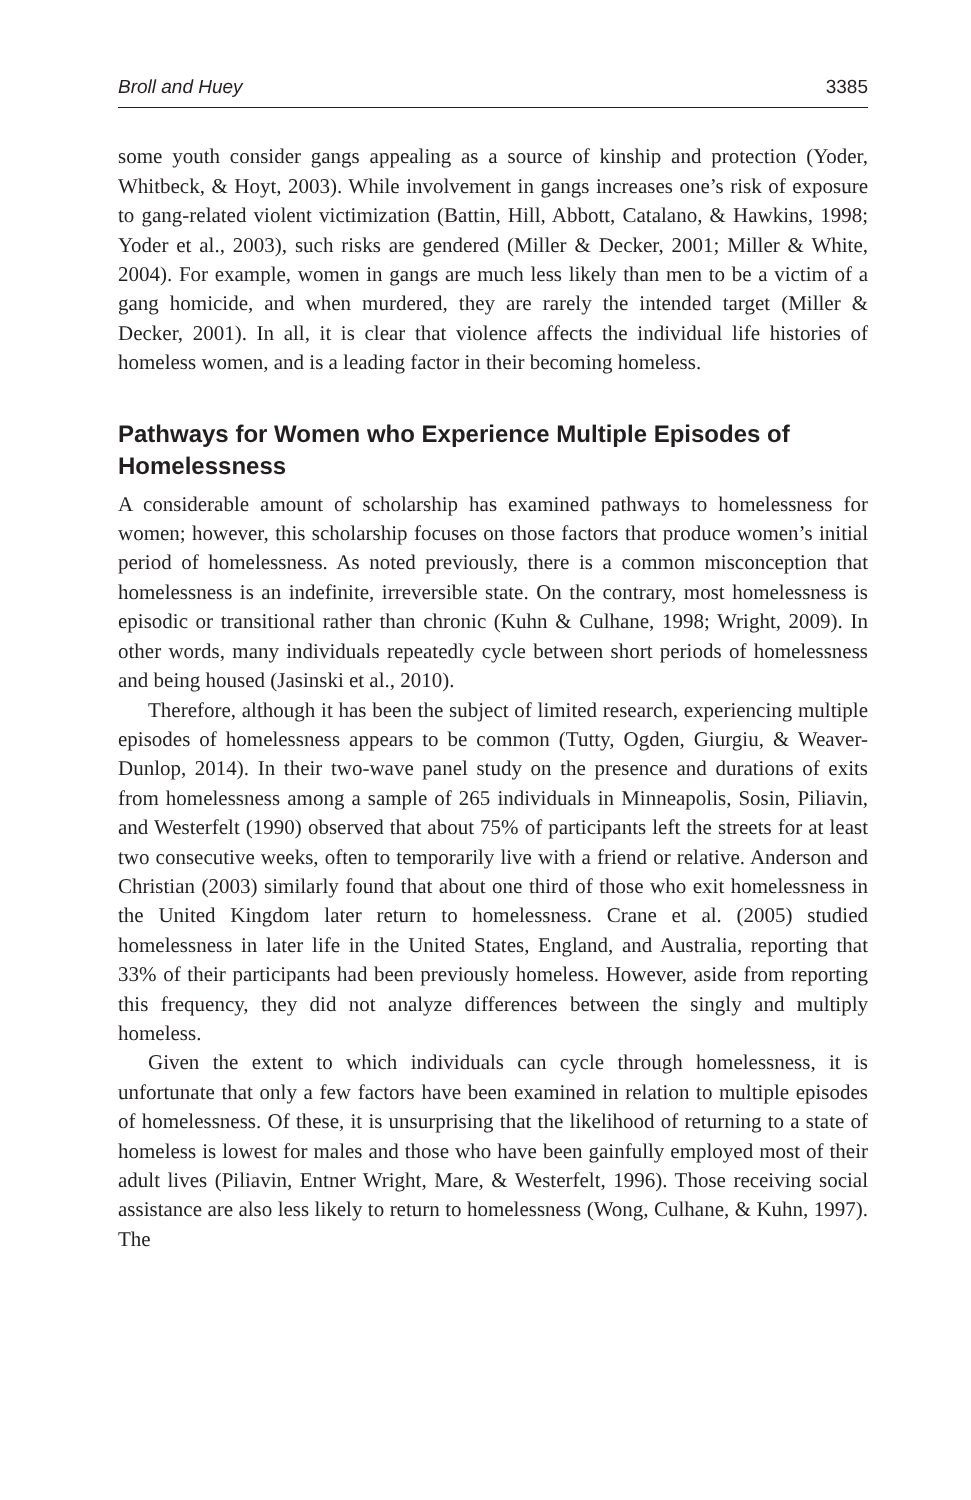Broll and Huey 3385
some youth consider gangs appealing as a source of kinship and protection (Yoder, Whitbeck, & Hoyt, 2003). While involvement in gangs increases one’s risk of exposure to gang-related violent victimization (Battin, Hill, Abbott, Catalano, & Hawkins, 1998; Yoder et al., 2003), such risks are gendered (Miller & Decker, 2001; Miller & White, 2004). For example, women in gangs are much less likely than men to be a victim of a gang homicide, and when murdered, they are rarely the intended target (Miller & Decker, 2001). In all, it is clear that violence affects the individual life histories of homeless women, and is a leading factor in their becoming homeless.
Pathways for Women who Experience Multiple Episodes of Homelessness
A considerable amount of scholarship has examined pathways to homelessness for women; however, this scholarship focuses on those factors that produce women’s initial period of homelessness. As noted previously, there is a common misconception that homelessness is an indefinite, irreversible state. On the contrary, most homelessness is episodic or transitional rather than chronic (Kuhn & Culhane, 1998; Wright, 2009). In other words, many individuals repeatedly cycle between short periods of homelessness and being housed (Jasinski et al., 2010).
Therefore, although it has been the subject of limited research, experiencing multiple episodes of homelessness appears to be common (Tutty, Ogden, Giurgiu, & Weaver-Dunlop, 2014). In their two-wave panel study on the presence and durations of exits from homelessness among a sample of 265 individuals in Minneapolis, Sosin, Piliavin, and Westerfelt (1990) observed that about 75% of participants left the streets for at least two consecutive weeks, often to temporarily live with a friend or relative. Anderson and Christian (2003) similarly found that about one third of those who exit homelessness in the United Kingdom later return to homelessness. Crane et al. (2005) studied homelessness in later life in the United States, England, and Australia, reporting that 33% of their participants had been previously homeless. However, aside from reporting this frequency, they did not analyze differences between the singly and multiply homeless.
Given the extent to which individuals can cycle through homelessness, it is unfortunate that only a few factors have been examined in relation to multiple episodes of homelessness. Of these, it is unsurprising that the likelihood of returning to a state of homeless is lowest for males and those who have been gainfully employed most of their adult lives (Piliavin, Entner Wright, Mare, & Westerfelt, 1996). Those receiving social assistance are also less likely to return to homelessness (Wong, Culhane, & Kuhn, 1997). The